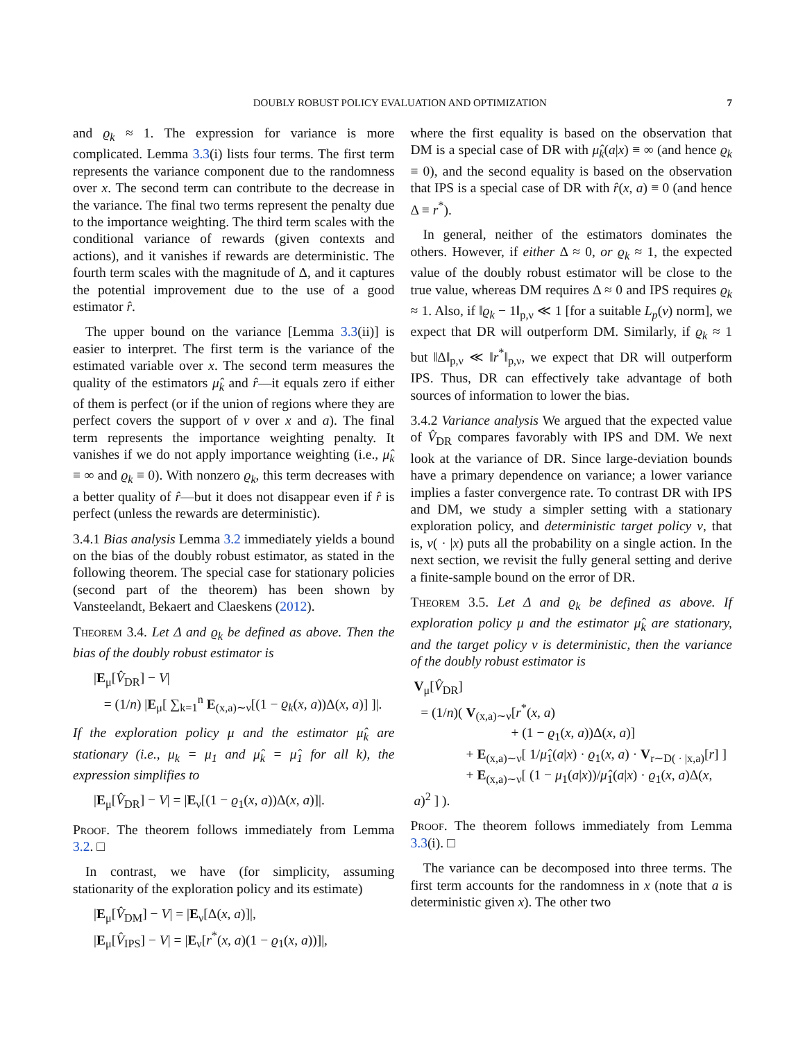DOUBLY ROBUST POLICY EVALUATION AND OPTIMIZATION 7
and ϱ<sub>k</sub> ≈ 1. The expression for variance is more complicated. Lemma 3.3(i) lists four terms. The first term represents the variance component due to the randomness over x. The second term can contribute to the decrease in the variance. The final two terms represent the penalty due to the importance weighting. The third term scales with the conditional variance of rewards (given contexts and actions), and it vanishes if rewards are deterministic. The fourth term scales with the magnitude of Δ, and it captures the potential improvement due to the use of a good estimator r̂.
The upper bound on the variance [Lemma 3.3(ii)] is easier to interpret. The first term is the variance of the estimated variable over x. The second term measures the quality of the estimators μ̂<sub>k</sub> and r̂—it equals zero if either of them is perfect (or if the union of regions where they are perfect covers the support of ν over x and a). The final term represents the importance weighting penalty. It vanishes if we do not apply importance weighting (i.e., μ̂<sub>k</sub> ≡ ∞ and ϱ<sub>k</sub> ≡ 0). With nonzero ϱ<sub>k</sub>, this term decreases with a better quality of r̂—but it does not disappear even if r̂ is perfect (unless the rewards are deterministic).
3.4.1 Bias analysis Lemma 3.2 immediately yields a bound on the bias of the doubly robust estimator, as stated in the following theorem. The special case for stationary policies (second part of the theorem) has been shown by Vansteelandt, Bekaert and Claeskens (2012).
Theorem 3.4. Let Δ and ϱ<sub>k</sub> be defined as above. Then the bias of the doubly robust estimator is
|E<sub>μ</sub>[V̂<sub>DR</sub>] − V|
= (1/n) |E<sub>μ</sub>[ ∑<sub>k=1</sub><sup>n</sup> E<sub>(x,a)∼ν</sub>[(1 − ϱ<sub>k</sub>(x, a))Δ(x, a)] ]|.
If the exploration policy μ and the estimator μ̂<sub>k</sub> are stationary (i.e., μ<sub>k</sub> = μ<sub>1</sub> and μ̂<sub>k</sub> = μ̂<sub>1</sub> for all k), the expression simplifies to
|E<sub>μ</sub>[V̂<sub>DR</sub>] − V| = |E<sub>ν</sub>[(1 − ϱ<sub>1</sub>(x, a))Δ(x, a)]|.
Proof. The theorem follows immediately from Lemma 3.2. □
In contrast, we have (for simplicity, assuming stationarity of the exploration policy and its estimate)
|E<sub>μ</sub>[V̂<sub>DM</sub>] − V| = |E<sub>ν</sub>[Δ(x, a)]|,
|E<sub>μ</sub>[V̂<sub>IPS</sub>] − V| = |E<sub>ν</sub>[r<sup>*</sup>(x, a)(1 − ϱ<sub>1</sub>(x, a))]|,
where the first equality is based on the observation that DM is a special case of DR with μ̂<sub>k</sub>(a|x) ≡ ∞ (and hence ϱ<sub>k</sub> ≡ 0), and the second equality is based on the observation that IPS is a special case of DR with r̂(x, a) ≡ 0 (and hence Δ ≡ r<sup>*</sup>).
In general, neither of the estimators dominates the others. However, if either Δ ≈ 0, or ϱ<sub>k</sub> ≈ 1, the expected value of the doubly robust estimator will be close to the true value, whereas DM requires Δ ≈ 0 and IPS requires ϱ<sub>k</sub> ≈ 1. Also, if ‖ϱ<sub>k</sub> − 1‖<sub>p,ν</sub> ≪ 1 [for a suitable L<sub>p</sub>(ν) norm], we expect that DR will outperform DM. Similarly, if ϱ<sub>k</sub> ≈ 1 but ‖Δ‖<sub>p,ν</sub> ≪ ‖r<sup>*</sup>‖<sub>p,ν</sub>, we expect that DR will outperform IPS. Thus, DR can effectively take advantage of both sources of information to lower the bias.
3.4.2 Variance analysis We argued that the expected value of V̂<sub>DR</sub> compares favorably with IPS and DM. We next look at the variance of DR. Since large-deviation bounds have a primary dependence on variance; a lower variance implies a faster convergence rate. To contrast DR with IPS and DM, we study a simpler setting with a stationary exploration policy, and deterministic target policy ν, that is, ν( · |x) puts all the probability on a single action. In the next section, we revisit the fully general setting and derive a finite-sample bound on the error of DR.
Theorem 3.5. Let Δ and ϱ<sub>k</sub> be defined as above. If exploration policy μ and the estimator μ̂<sub>k</sub> are stationary, and the target policy ν is deterministic, then the variance of the doubly robust estimator is
V<sub>μ</sub>[V̂<sub>DR</sub>]
= (1/n)( V<sub>(x,a)∼ν</sub>[r<sup>*</sup>(x, a)
+ (1 − ϱ<sub>1</sub>(x, a))Δ(x, a)]
+ E<sub>(x,a)∼ν</sub>[ 1/μ̂<sub>1</sub>(a|x) · ϱ<sub>1</sub>(x, a) · V<sub>r∼D( · |x,a)</sub>[r] ]
+ E<sub>(x,a)∼ν</sub>[ (1 − μ<sub>1</sub>(a|x))/μ̂<sub>1</sub>(a|x) · ϱ<sub>1</sub>(x, a)Δ(x, a)<sup>2</sup> ] ).
Proof. The theorem follows immediately from Lemma 3.3(i). □
The variance can be decomposed into three terms. The first term accounts for the randomness in x (note that a is deterministic given x). The other two